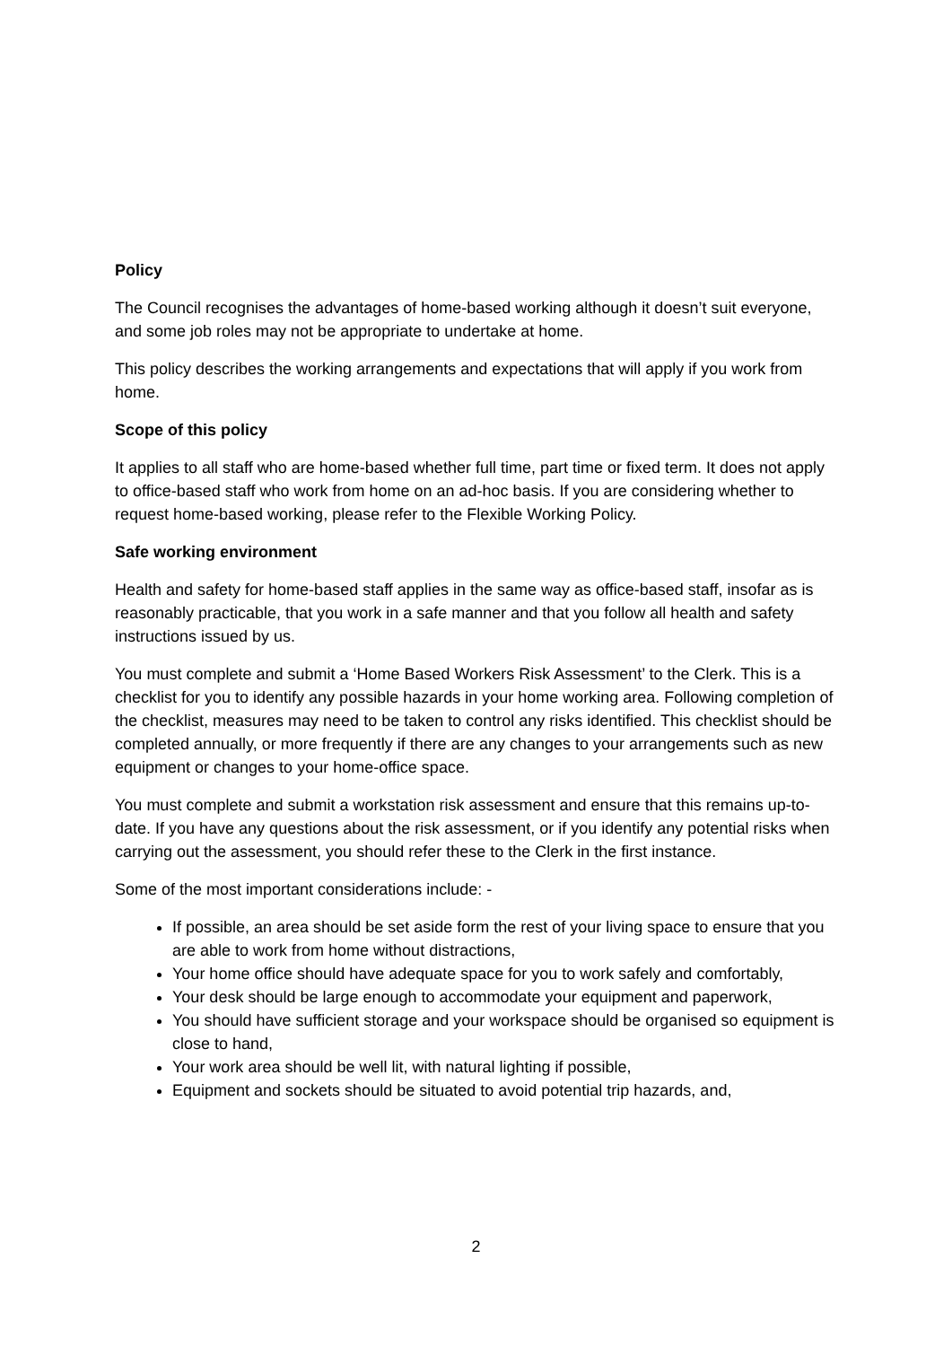Policy
The Council recognises the advantages of home-based working although it doesn’t suit everyone, and some job roles may not be appropriate to undertake at home.
This policy describes the working arrangements and expectations that will apply if you work from home.
Scope of this policy
It applies to all staff who are home-based whether full time, part time or fixed term. It does not apply to office-based staff who work from home on an ad-hoc basis. If you are considering whether to request home-based working, please refer to the Flexible Working Policy.
Safe working environment
Health and safety for home-based staff applies in the same way as office-based staff, insofar as is reasonably practicable, that you work in a safe manner and that you follow all health and safety instructions issued by us.
You must complete and submit a ‘Home Based Workers Risk Assessment’ to the Clerk. This is a checklist for you to identify any possible hazards in your home working area. Following completion of the checklist, measures may need to be taken to control any risks identified. This checklist should be completed annually, or more frequently if there are any changes to your arrangements such as new equipment or changes to your home-office space.
You must complete and submit a workstation risk assessment and ensure that this remains up-to-date. If you have any questions about the risk assessment, or if you identify any potential risks when carrying out the assessment, you should refer these to the Clerk in the first instance.
Some of the most important considerations include: -
If possible, an area should be set aside form the rest of your living space to ensure that you are able to work from home without distractions,
Your home office should have adequate space for you to work safely and comfortably,
Your desk should be large enough to accommodate your equipment and paperwork,
You should have sufficient storage and your workspace should be organised so equipment is close to hand,
Your work area should be well lit, with natural lighting if possible,
Equipment and sockets should be situated to avoid potential trip hazards, and,
2